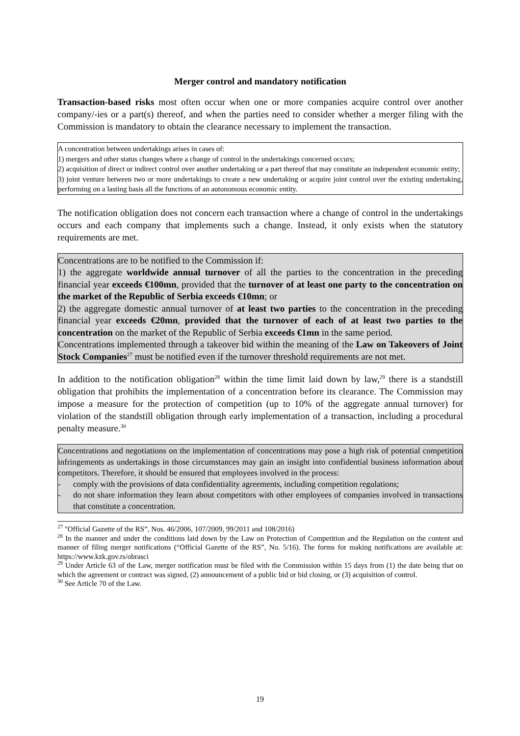Merger control and mandatory notification
Transaction-based risks most often occur when one or more companies acquire control over another company/-ies or a part(s) thereof, and when the parties need to consider whether a merger filing with the Commission is mandatory to obtain the clearance necessary to implement the transaction.
A concentration between undertakings arises in cases of:
1) mergers and other status changes where a change of control in the undertakings concerned occurs;
2) acquisition of direct or indirect control over another undertaking or a part thereof that may constitute an independent economic entity;
3) joint venture between two or more undertakings to create a new undertaking or acquire joint control over the existing undertaking, performing on a lasting basis all the functions of an autonomous economic entity.
The notification obligation does not concern each transaction where a change of control in the undertakings occurs and each company that implements such a change. Instead, it only exists when the statutory requirements are met.
Concentrations are to be notified to the Commission if:
1) the aggregate worldwide annual turnover of all the parties to the concentration in the preceding financial year exceeds €100mn, provided that the turnover of at least one party to the concentration on the market of the Republic of Serbia exceeds €10mn; or
2) the aggregate domestic annual turnover of at least two parties to the concentration in the preceding financial year exceeds €20mn, provided that the turnover of each of at least two parties to the concentration on the market of the Republic of Serbia exceeds €1mn in the same period.
Concentrations implemented through a takeover bid within the meaning of the Law on Takeovers of Joint Stock Companies<sup>27</sup> must be notified even if the turnover threshold requirements are not met.
In addition to the notification obligation<sup>28</sup> within the time limit laid down by law,<sup>29</sup> there is a standstill obligation that prohibits the implementation of a concentration before its clearance. The Commission may impose a measure for the protection of competition (up to 10% of the aggregate annual turnover) for violation of the standstill obligation through early implementation of a transaction, including a procedural penalty measure.<sup>30</sup>
Concentrations and negotiations on the implementation of concentrations may pose a high risk of potential competition infringements as undertakings in those circumstances may gain an insight into confidential business information about competitors. Therefore, it should be ensured that employees involved in the process:
- comply with the provisions of data confidentiality agreements, including competition regulations;
- do not share information they learn about competitors with other employees of companies involved in transactions that constitute a concentration.
<sup>27</sup> "Official Gazette of the RS”, Nos. 46/2006, 107/2009, 99/2011 and 108/2016)
<sup>28</sup> In the manner and under the conditions laid down by the Law on Protection of Competition and the Regulation on the content and manner of filing merger notifications (“Official Gazette of the RS”, No. 5/16). The forms for making notifications are available at: https://www.kzk.gov.rs/obrasci
<sup>29</sup> Under Article 63 of the Law, merger notification must be filed with the Commission within 15 days from (1) the date being that on which the agreement or contract was signed, (2) announcement of a public bid or bid closing, or (3) acquisition of control.
<sup>30</sup> See Article 70 of the Law.
19